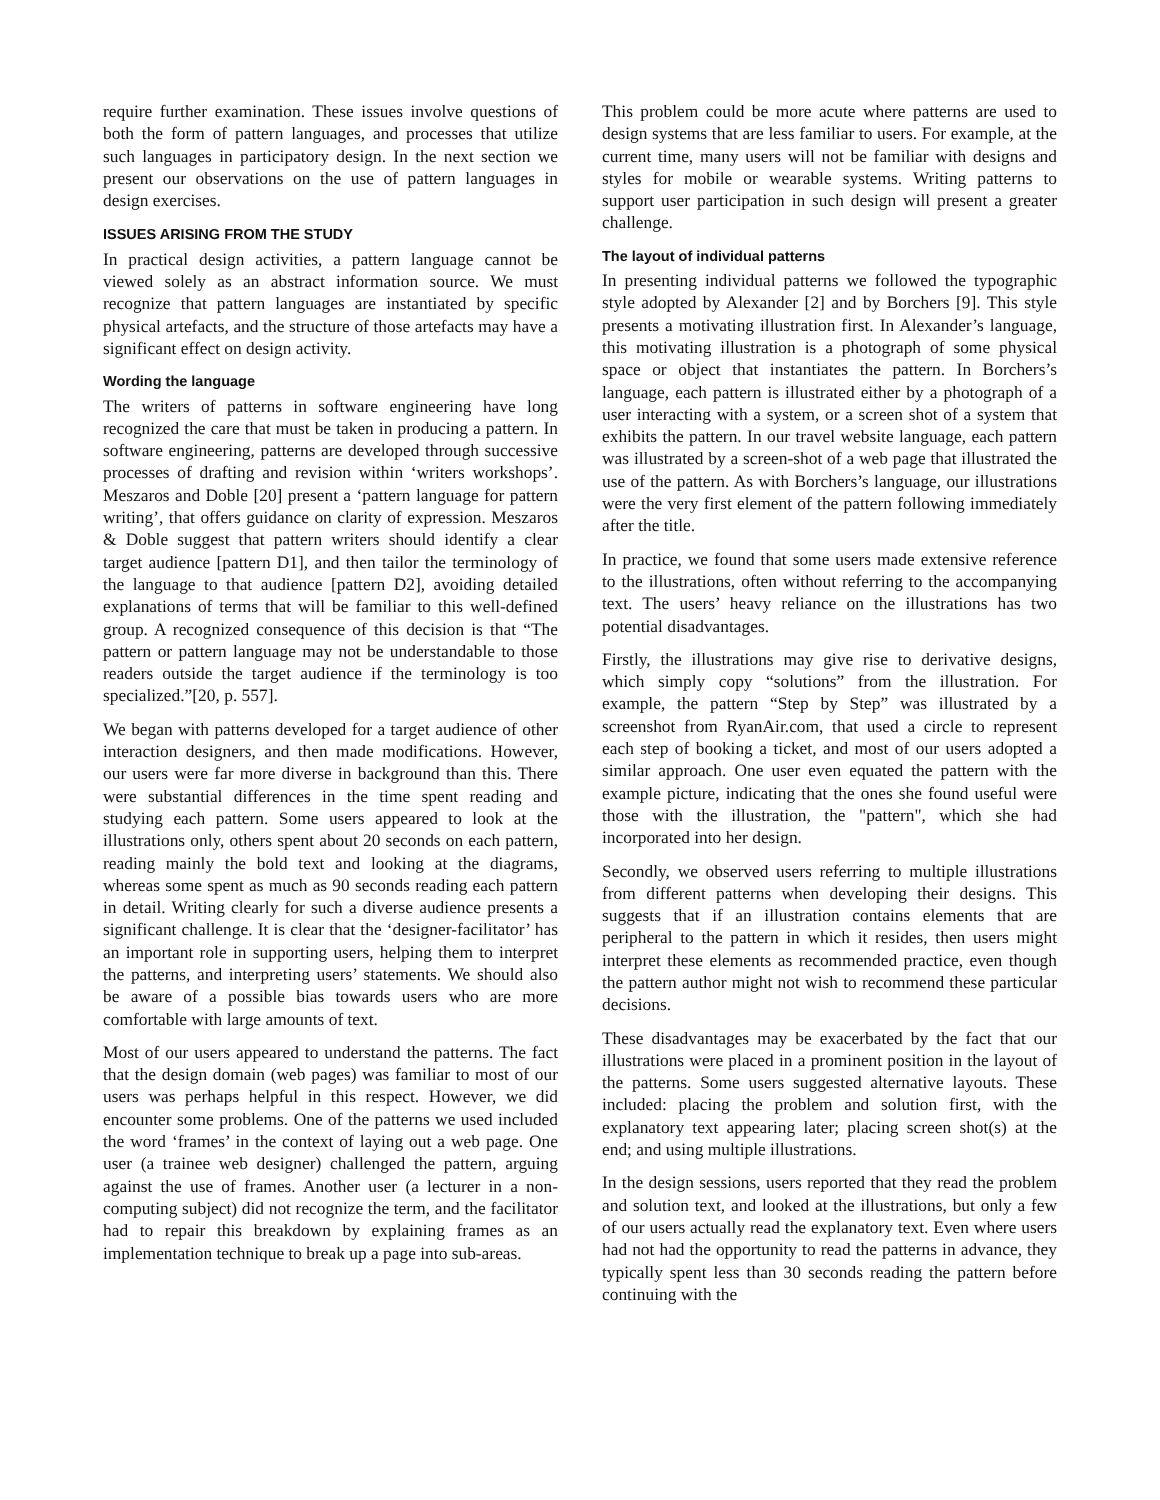require further examination. These issues involve questions of both the form of pattern languages, and processes that utilize such languages in participatory design. In the next section we present our observations on the use of pattern languages in design exercises.
ISSUES ARISING FROM THE STUDY
In practical design activities, a pattern language cannot be viewed solely as an abstract information source. We must recognize that pattern languages are instantiated by specific physical artefacts, and the structure of those artefacts may have a significant effect on design activity.
Wording the language
The writers of patterns in software engineering have long recognized the care that must be taken in producing a pattern. In software engineering, patterns are developed through successive processes of drafting and revision within ‘writers workshops’. Meszaros and Doble [20] present a ‘pattern language for pattern writing’, that offers guidance on clarity of expression. Meszaros & Doble suggest that pattern writers should identify a clear target audience [pattern D1], and then tailor the terminology of the language to that audience [pattern D2], avoiding detailed explanations of terms that will be familiar to this well-defined group. A recognized consequence of this decision is that “The pattern or pattern language may not be understandable to those readers outside the target audience if the terminology is too specialized.”[20, p. 557].
We began with patterns developed for a target audience of other interaction designers, and then made modifications. However, our users were far more diverse in background than this. There were substantial differences in the time spent reading and studying each pattern. Some users appeared to look at the illustrations only, others spent about 20 seconds on each pattern, reading mainly the bold text and looking at the diagrams, whereas some spent as much as 90 seconds reading each pattern in detail. Writing clearly for such a diverse audience presents a significant challenge. It is clear that the ‘designer-facilitator’ has an important role in supporting users, helping them to interpret the patterns, and interpreting users’ statements. We should also be aware of a possible bias towards users who are more comfortable with large amounts of text.
Most of our users appeared to understand the patterns. The fact that the design domain (web pages) was familiar to most of our users was perhaps helpful in this respect. However, we did encounter some problems. One of the patterns we used included the word ‘frames’ in the context of laying out a web page. One user (a trainee web designer) challenged the pattern, arguing against the use of frames. Another user (a lecturer in a non-computing subject) did not recognize the term, and the facilitator had to repair this breakdown by explaining frames as an implementation technique to break up a page into sub-areas.
This problem could be more acute where patterns are used to design systems that are less familiar to users. For example, at the current time, many users will not be familiar with designs and styles for mobile or wearable systems. Writing patterns to support user participation in such design will present a greater challenge.
The layout of individual patterns
In presenting individual patterns we followed the typographic style adopted by Alexander [2] and by Borchers [9]. This style presents a motivating illustration first. In Alexander’s language, this motivating illustration is a photograph of some physical space or object that instantiates the pattern. In Borchers’s language, each pattern is illustrated either by a photograph of a user interacting with a system, or a screen shot of a system that exhibits the pattern. In our travel website language, each pattern was illustrated by a screen-shot of a web page that illustrated the use of the pattern. As with Borchers’s language, our illustrations were the very first element of the pattern following immediately after the title.
In practice, we found that some users made extensive reference to the illustrations, often without referring to the accompanying text. The users’ heavy reliance on the illustrations has two potential disadvantages.
Firstly, the illustrations may give rise to derivative designs, which simply copy “solutions” from the illustration. For example, the pattern “Step by Step” was illustrated by a screenshot from RyanAir.com, that used a circle to represent each step of booking a ticket, and most of our users adopted a similar approach. One user even equated the pattern with the example picture, indicating that the ones she found useful were those with the illustration, the "pattern", which she had incorporated into her design.
Secondly, we observed users referring to multiple illustrations from different patterns when developing their designs. This suggests that if an illustration contains elements that are peripheral to the pattern in which it resides, then users might interpret these elements as recommended practice, even though the pattern author might not wish to recommend these particular decisions.
These disadvantages may be exacerbated by the fact that our illustrations were placed in a prominent position in the layout of the patterns. Some users suggested alternative layouts. These included: placing the problem and solution first, with the explanatory text appearing later; placing screen shot(s) at the end; and using multiple illustrations.
In the design sessions, users reported that they read the problem and solution text, and looked at the illustrations, but only a few of our users actually read the explanatory text. Even where users had not had the opportunity to read the patterns in advance, they typically spent less than 30 seconds reading the pattern before continuing with the